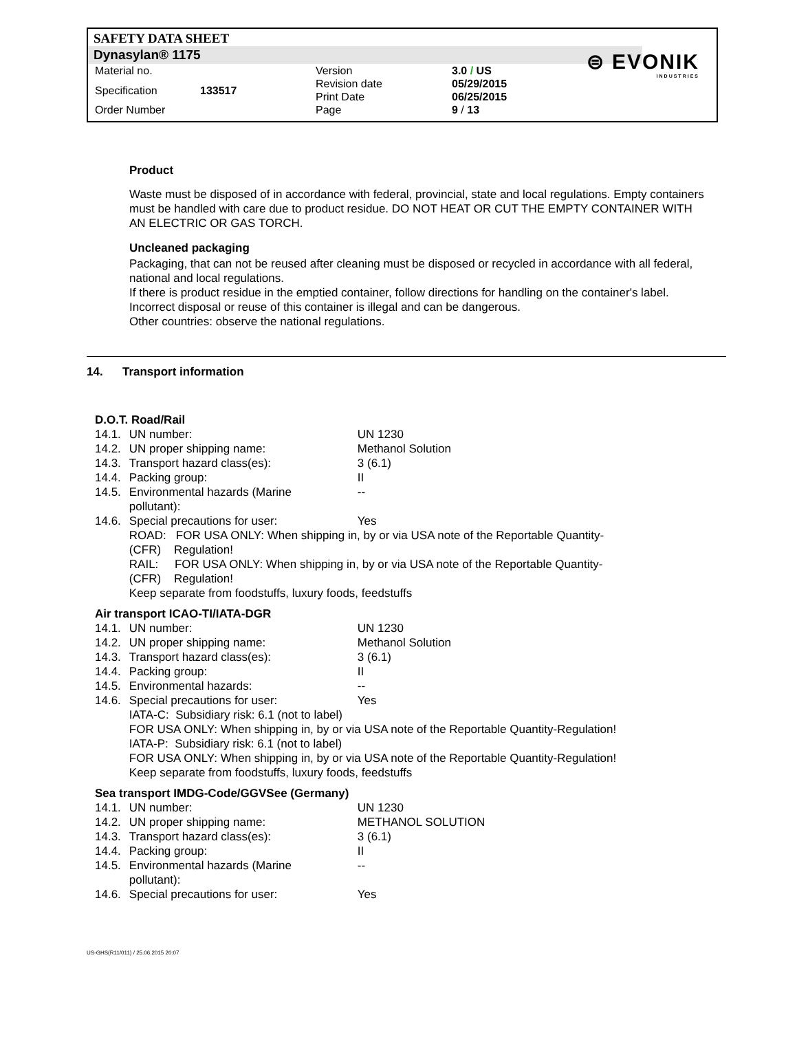SAFETY DATA SHEET
Dynasylan® 1175
⊜ EVONIK
INDUSTRIES
| Material no. | | Version | 3.0 / US |
| Specification | 133517 | Revision date Print Date | 05/29/2015 06/25/2015 |
| Order Number | | Page | 9 / 13 |
Product
Waste must be disposed of in accordance with federal, provincial, state and local regulations. Empty containers must be handled with care due to product residue. DO NOT HEAT OR CUT THE EMPTY CONTAINER WITH AN ELECTRIC OR GAS TORCH.
Uncleaned packaging
Packaging, that can not be reused after cleaning must be disposed or recycled in accordance with all federal, national and local regulations.
If there is product residue in the emptied container, follow directions for handling on the container's label.
Incorrect disposal or reuse of this container is illegal and can be dangerous.
Other countries: observe the national regulations.
14. Transport information
D.O.T. Road/Rail
| 14.1. | UN number: | UN 1230 |
| 14.2. | UN proper shipping name: | Methanol Solution |
| 14.3. | Transport hazard class(es): | 3 (6.1) |
| 14.4. | Packing group: | II |
| 14.5. | Environmental hazards (Marine pollutant): | -- |
| 14.6. | Special precautions for user: | Yes |
| | ROAD: FOR USA ONLY: When shipping in, by or via USA note of the Reportable Quantity- (CFR) Regulation! RAIL: FOR USA ONLY: When shipping in, by or via USA note of the Reportable Quantity- (CFR) Regulation! Keep separate from foodstuffs, luxury foods, feedstuffs | |
Air transport ICAO-TI/IATA-DGR
| 14.1. | UN number: | UN 1230 |
| 14.2. | UN proper shipping name: | Methanol Solution |
| 14.3. | Transport hazard class(es): | 3 (6.1) |
| 14.4. | Packing group: | II |
| 14.5. | Environmental hazards: | -- |
| 14.6. | Special precautions for user: | Yes |
| | IATA-C: Subsidiary risk: 6.1 (not to label) FOR USA ONLY: When shipping in, by or via USA note of the Reportable Quantity-Regulation! IATA-P: Subsidiary risk: 6.1 (not to label) FOR USA ONLY: When shipping in, by or via USA note of the Reportable Quantity-Regulation! Keep separate from foodstuffs, luxury foods, feedstuffs | |
Sea transport IMDG-Code/GGVSee (Germany)
| 14.1. | UN number: | UN 1230 |
| 14.2. | UN proper shipping name: | METHANOL SOLUTION |
| 14.3. | Transport hazard class(es): | 3 (6.1) |
| 14.4. | Packing group: | II |
| 14.5. | Environmental hazards (Marine pollutant): | -- |
| 14.6. | Special precautions for user: | Yes |
US-GHS(R11/011) / 25.06.2015 20:07